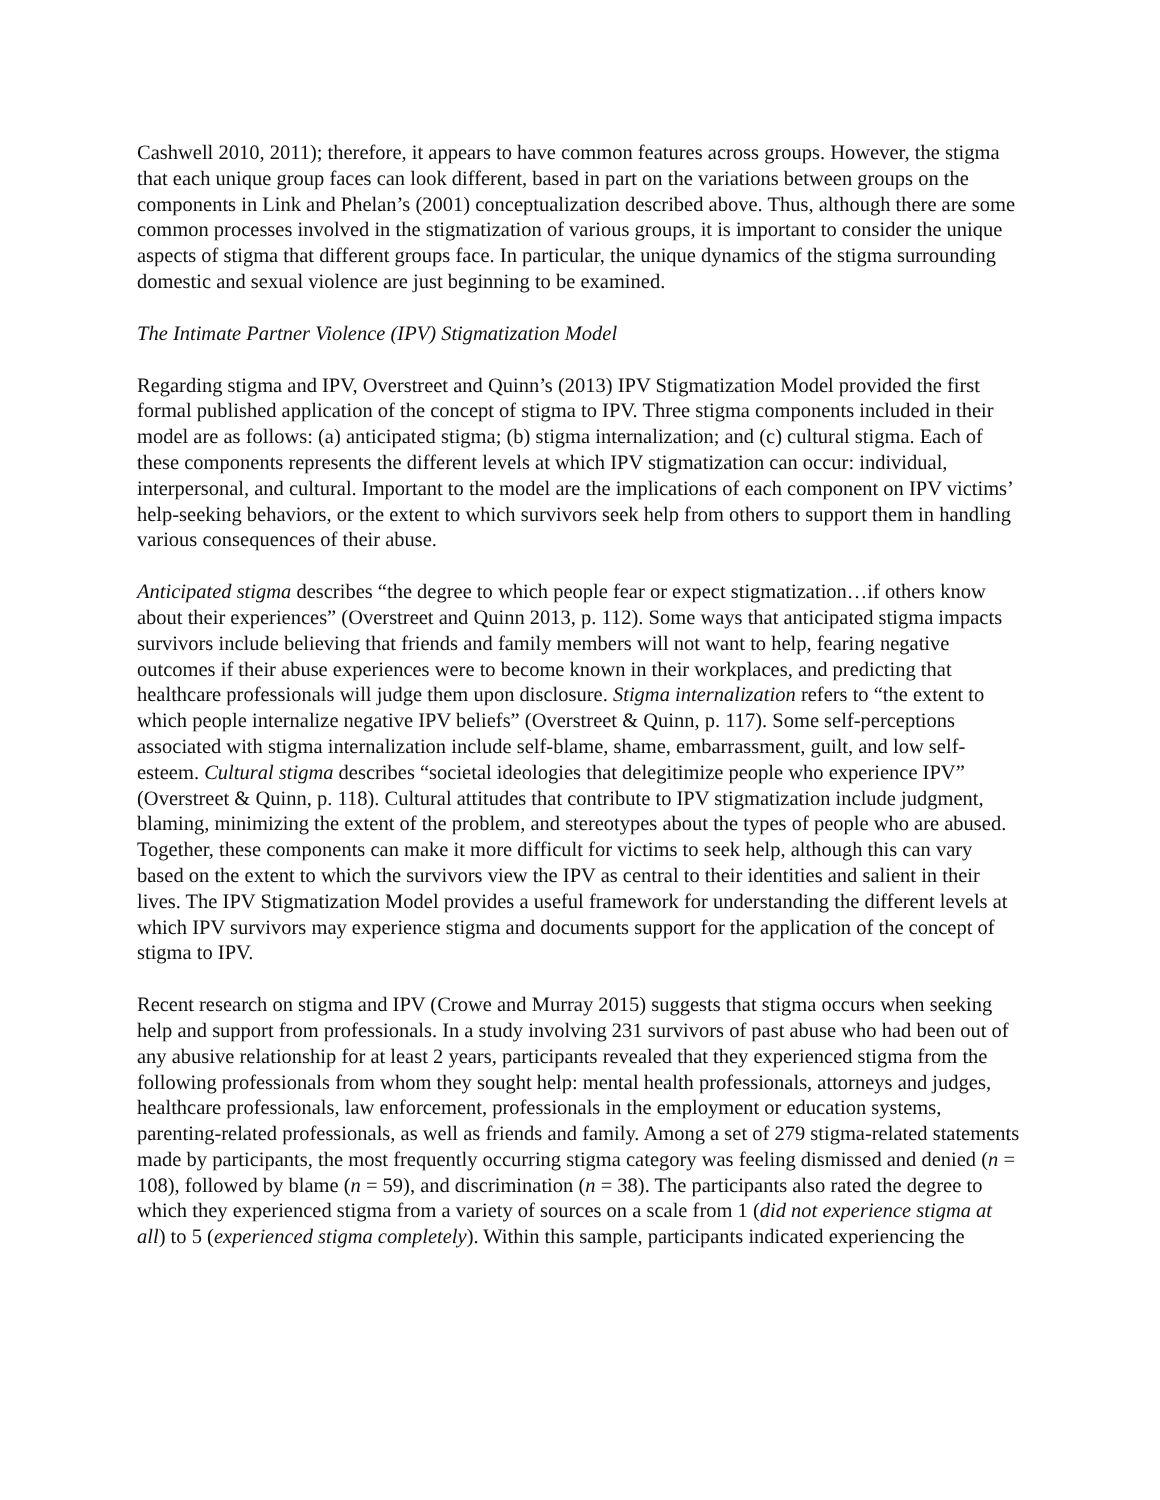Cashwell 2010, 2011); therefore, it appears to have common features across groups. However, the stigma that each unique group faces can look different, based in part on the variations between groups on the components in Link and Phelan’s (2001) conceptualization described above. Thus, although there are some common processes involved in the stigmatization of various groups, it is important to consider the unique aspects of stigma that different groups face. In particular, the unique dynamics of the stigma surrounding domestic and sexual violence are just beginning to be examined.
The Intimate Partner Violence (IPV) Stigmatization Model
Regarding stigma and IPV, Overstreet and Quinn’s (2013) IPV Stigmatization Model provided the first formal published application of the concept of stigma to IPV. Three stigma components included in their model are as follows: (a) anticipated stigma; (b) stigma internalization; and (c) cultural stigma. Each of these components represents the different levels at which IPV stigmatization can occur: individual, interpersonal, and cultural. Important to the model are the implications of each component on IPV victims’ help-seeking behaviors, or the extent to which survivors seek help from others to support them in handling various consequences of their abuse.
Anticipated stigma describes “the degree to which people fear or expect stigmatization…if others know about their experiences” (Overstreet and Quinn 2013, p. 112). Some ways that anticipated stigma impacts survivors include believing that friends and family members will not want to help, fearing negative outcomes if their abuse experiences were to become known in their workplaces, and predicting that healthcare professionals will judge them upon disclosure. Stigma internalization refers to “the extent to which people internalize negative IPV beliefs” (Overstreet & Quinn, p. 117). Some self-perceptions associated with stigma internalization include self-blame, shame, embarrassment, guilt, and low self-esteem. Cultural stigma describes “societal ideologies that delegitimize people who experience IPV” (Overstreet & Quinn, p. 118). Cultural attitudes that contribute to IPV stigmatization include judgment, blaming, minimizing the extent of the problem, and stereotypes about the types of people who are abused. Together, these components can make it more difficult for victims to seek help, although this can vary based on the extent to which the survivors view the IPV as central to their identities and salient in their lives. The IPV Stigmatization Model provides a useful framework for understanding the different levels at which IPV survivors may experience stigma and documents support for the application of the concept of stigma to IPV.
Recent research on stigma and IPV (Crowe and Murray 2015) suggests that stigma occurs when seeking help and support from professionals. In a study involving 231 survivors of past abuse who had been out of any abusive relationship for at least 2 years, participants revealed that they experienced stigma from the following professionals from whom they sought help: mental health professionals, attorneys and judges, healthcare professionals, law enforcement, professionals in the employment or education systems, parenting-related professionals, as well as friends and family. Among a set of 279 stigma-related statements made by participants, the most frequently occurring stigma category was feeling dismissed and denied (n = 108), followed by blame (n = 59), and discrimination (n = 38). The participants also rated the degree to which they experienced stigma from a variety of sources on a scale from 1 (did not experience stigma at all) to 5 (experienced stigma completely). Within this sample, participants indicated experiencing the